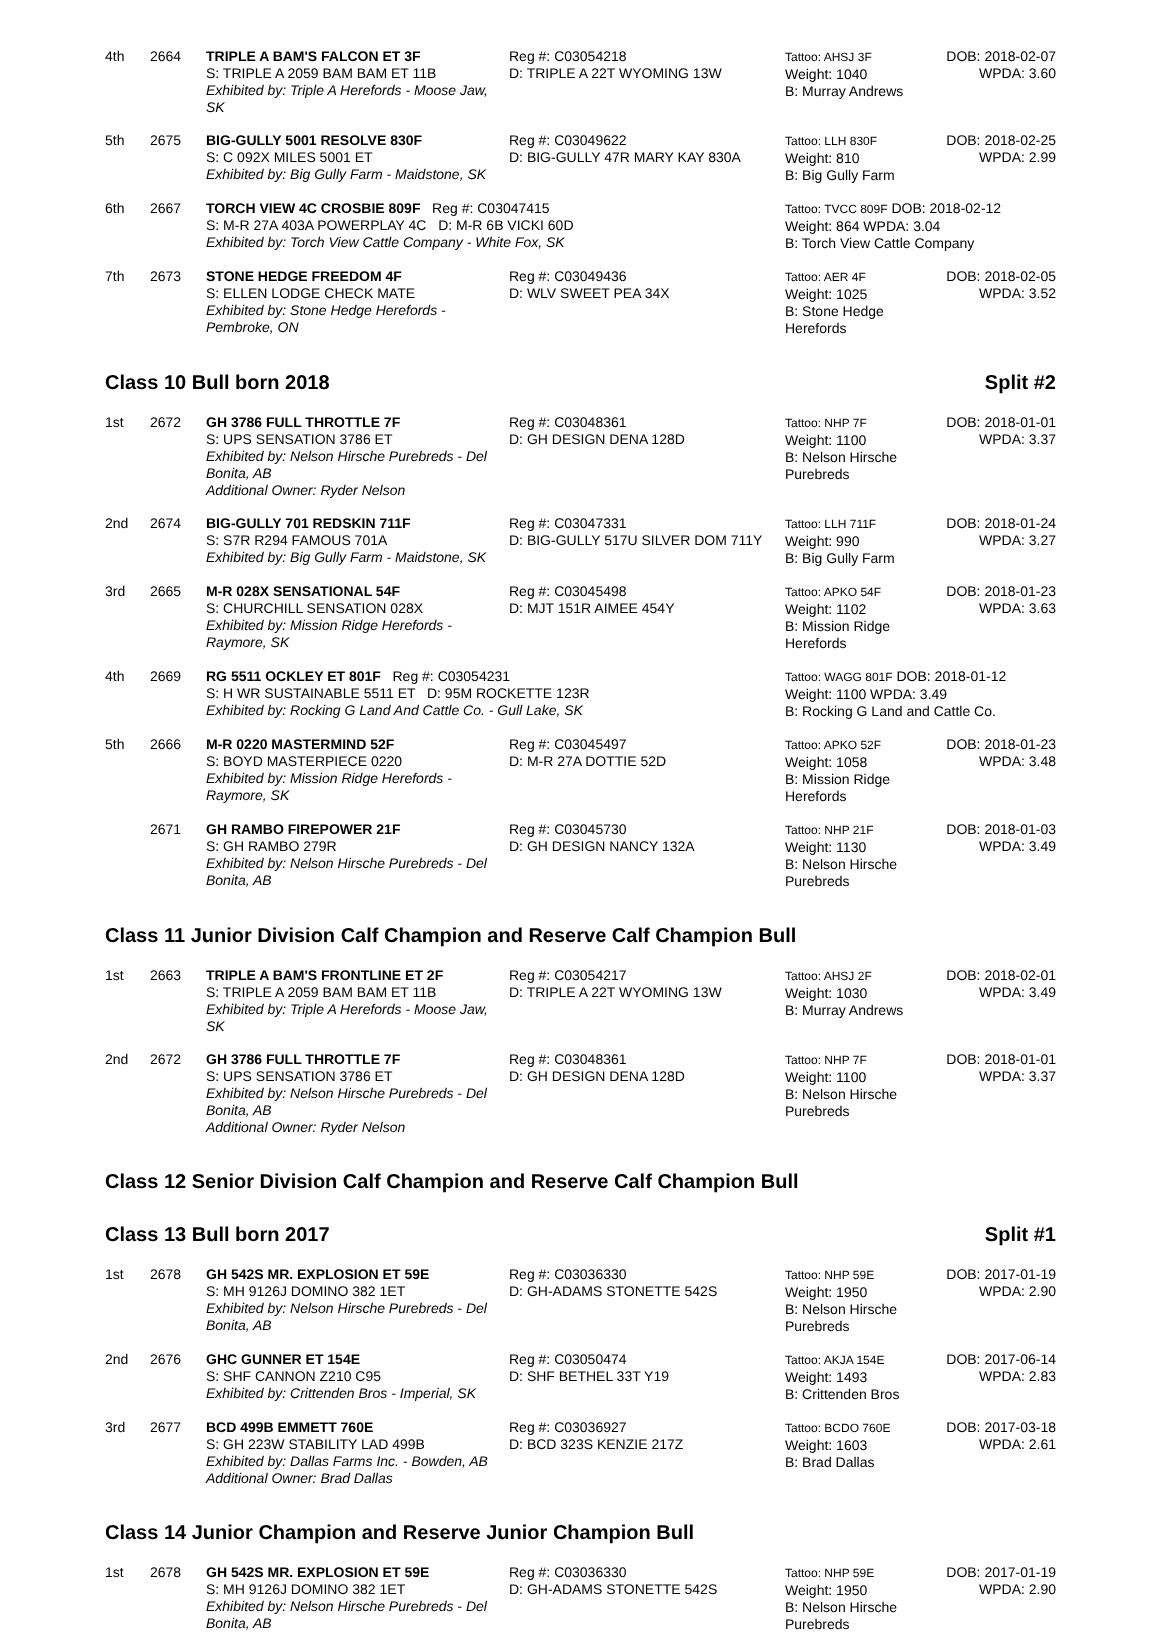| 4th | 2664 | TRIPLE A BAM'S FALCON ET 3F S: TRIPLE A 2059 BAM BAM ET 11B Exhibited by: Triple A Herefords - Moose Jaw, SK | Reg #: C03054218 D: TRIPLE A 22T WYOMING 13W | Tattoo: AHSJ 3F Weight: 1040 B: Murray Andrews | DOB: 2018-02-07 WPDA: 3.60 |
| 5th | 2675 | BIG-GULLY 5001 RESOLVE 830F S: C 092X MILES 5001 ET Exhibited by: Big Gully Farm - Maidstone, SK | Reg #: C03049622 D: BIG-GULLY 47R MARY KAY 830A | Tattoo: LLH 830F Weight: 810 B: Big Gully Farm | DOB: 2018-02-25 WPDA: 2.99 |
| 6th | 2667 | TORCH VIEW 4C CROSBIE 809F Reg #: C03047415 S: M-R 27A 403A POWERPLAY 4C D: M-R 6B VICKI 60D Exhibited by: Torch View Cattle Company - White Fox, SK | | Tattoo: TVCC 809F DOB: 2018-02-12 Weight: 864 WPDA: 3.04 B: Torch View Cattle Company | |
| 7th | 2673 | STONE HEDGE FREEDOM 4F S: ELLEN LODGE CHECK MATE Exhibited by: Stone Hedge Herefords - Pembroke, ON | Reg #: C03049436 D: WLV SWEET PEA 34X | Tattoo: AER 4F Weight: 1025 B: Stone Hedge Herefords | DOB: 2018-02-05 WPDA: 3.52 |
Class 10 Bull born 2018 Split #2
| 1st | 2672 | GH 3786 FULL THROTTLE 7F S: UPS SENSATION 3786 ET Exhibited by: Nelson Hirsche Purebreds - Del Bonita, AB Additional Owner: Ryder Nelson | Reg #: C03048361 D: GH DESIGN DENA 128D | Tattoo: NHP 7F Weight: 1100 B: Nelson Hirsche Purebreds | DOB: 2018-01-01 WPDA: 3.37 |
| 2nd | 2674 | BIG-GULLY 701 REDSKIN 711F S: S7R R294 FAMOUS 701A Exhibited by: Big Gully Farm - Maidstone, SK | Reg #: C03047331 D: BIG-GULLY 517U SILVER DOM 711Y | Tattoo: LLH 711F Weight: 990 B: Big Gully Farm | DOB: 2018-01-24 WPDA: 3.27 |
| 3rd | 2665 | M-R 028X SENSATIONAL 54F S: CHURCHILL SENSATION 028X Exhibited by: Mission Ridge Herefords - Raymore, SK | Reg #: C03045498 D: MJT 151R AIMEE 454Y | Tattoo: APKO 54F Weight: 1102 B: Mission Ridge Herefords | DOB: 2018-01-23 WPDA: 3.63 |
| 4th | 2669 | RG 5511 OCKLEY ET 801F Reg #: C03054231 S: H WR SUSTAINABLE 5511 ET D: 95M ROCKETTE 123R Exhibited by: Rocking G Land And Cattle Co. - Gull Lake, SK | | Tattoo: WAGG 801F DOB: 2018-01-12 Weight: 1100 WPDA: 3.49 B: Rocking G Land and Cattle Co. | |
| 5th | 2666 | M-R 0220 MASTERMIND 52F S: BOYD MASTERPIECE 0220 Exhibited by: Mission Ridge Herefords - Raymore, SK | Reg #: C03045497 D: M-R 27A DOTTIE 52D | Tattoo: APKO 52F Weight: 1058 B: Mission Ridge Herefords | DOB: 2018-01-23 WPDA: 3.48 |
| | 2671 | GH RAMBO FIREPOWER 21F S: GH RAMBO 279R Exhibited by: Nelson Hirsche Purebreds - Del Bonita, AB | Reg #: C03045730 D: GH DESIGN NANCY 132A | Tattoo: NHP 21F Weight: 1130 B: Nelson Hirsche Purebreds | DOB: 2018-01-03 WPDA: 3.49 |
Class 11 Junior Division Calf Champion and Reserve Calf Champion Bull
| 1st | 2663 | TRIPLE A BAM'S FRONTLINE ET 2F S: TRIPLE A 2059 BAM BAM ET 11B Exhibited by: Triple A Herefords - Moose Jaw, SK | Reg #: C03054217 D: TRIPLE A 22T WYOMING 13W | Tattoo: AHSJ 2F Weight: 1030 B: Murray Andrews | DOB: 2018-02-01 WPDA: 3.49 |
| 2nd | 2672 | GH 3786 FULL THROTTLE 7F S: UPS SENSATION 3786 ET Exhibited by: Nelson Hirsche Purebreds - Del Bonita, AB Additional Owner: Ryder Nelson | Reg #: C03048361 D: GH DESIGN DENA 128D | Tattoo: NHP 7F Weight: 1100 B: Nelson Hirsche Purebreds | DOB: 2018-01-01 WPDA: 3.37 |
Class 12 Senior Division Calf Champion and Reserve Calf Champion Bull
Class 13 Bull born 2017 Split #1
| 1st | 2678 | GH 542S MR. EXPLOSION ET 59E S: MH 9126J DOMINO 382 1ET Exhibited by: Nelson Hirsche Purebreds - Del Bonita, AB | Reg #: C03036330 D: GH-ADAMS STONETTE 542S | Tattoo: NHP 59E Weight: 1950 B: Nelson Hirsche Purebreds | DOB: 2017-01-19 WPDA: 2.90 |
| 2nd | 2676 | GHC GUNNER ET 154E S: SHF CANNON Z210 C95 Exhibited by: Crittenden Bros - Imperial, SK | Reg #: C03050474 D: SHF BETHEL 33T Y19 | Tattoo: AKJA 154E Weight: 1493 B: Crittenden Bros | DOB: 2017-06-14 WPDA: 2.83 |
| 3rd | 2677 | BCD 499B EMMETT 760E S: GH 223W STABILITY LAD 499B Exhibited by: Dallas Farms Inc. - Bowden, AB Additional Owner: Brad Dallas | Reg #: C03036927 D: BCD 323S KENZIE 217Z | Tattoo: BCDO 760E Weight: 1603 B: Brad Dallas | DOB: 2017-03-18 WPDA: 2.61 |
Class 14 Junior Champion and Reserve Junior Champion Bull
| 1st | 2678 | GH 542S MR. EXPLOSION ET 59E S: MH 9126J DOMINO 382 1ET Exhibited by: Nelson Hirsche Purebreds - Del Bonita, AB | Reg #: C03036330 D: GH-ADAMS STONETTE 542S | Tattoo: NHP 59E Weight: 1950 B: Nelson Hirsche Purebreds | DOB: 2017-01-19 WPDA: 2.90 |